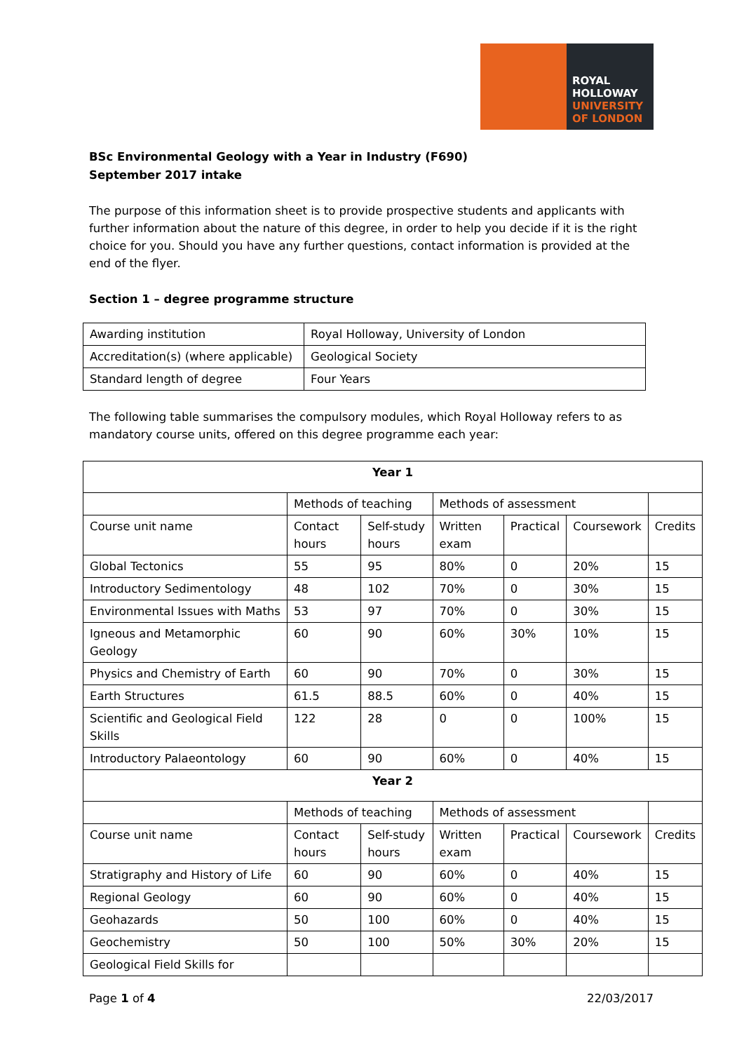ROYAL
HOLLOWAY
UNIVERSITY
OF LONDON
BSc Environmental Geology with a Year in Industry (F690)
September 2017 intake
The purpose of this information sheet is to provide prospective students and applicants with further information about the nature of this degree, in order to help you decide if it is the right choice for you. Should you have any further questions, contact information is provided at the end of the flyer.
Section 1 – degree programme structure
| Awarding institution | Royal Holloway, University of London |
| Accreditation(s) (where applicable) | Geological Society |
| Standard length of degree | Four Years |
The following table summarises the compulsory modules, which Royal Holloway refers to as mandatory course units, offered on this degree programme each year:
| Year 1 | | | | | | |
| | Methods of teaching | | Methods of assessment | | | |
| Course unit name | Contact hours | Self-study hours | Written exam | Practical | Coursework | Credits |
| Global Tectonics | 55 | 95 | 80% | 0 | 20% | 15 |
| Introductory Sedimentology | 48 | 102 | 70% | 0 | 30% | 15 |
| Environmental Issues with Maths | 53 | 97 | 70% | 0 | 30% | 15 |
| Igneous and Metamorphic Geology | 60 | 90 | 60% | 30% | 10% | 15 |
| Physics and Chemistry of Earth | 60 | 90 | 70% | 0 | 30% | 15 |
| Earth Structures | 61.5 | 88.5 | 60% | 0 | 40% | 15 |
| Scientific and Geological Field Skills | 122 | 28 | 0 | 0 | 100% | 15 |
| Introductory Palaeontology | 60 | 90 | 60% | 0 | 40% | 15 |
| Year 2 | | | | | | |
| | Methods of teaching | | Methods of assessment | | | |
| Course unit name | Contact hours | Self-study hours | Written exam | Practical | Coursework | Credits |
| Stratigraphy and History of Life | 60 | 90 | 60% | 0 | 40% | 15 |
| Regional Geology | 60 | 90 | 60% | 0 | 40% | 15 |
| Geohazards | 50 | 100 | 60% | 0 | 40% | 15 |
| Geochemistry | 50 | 100 | 50% | 30% | 20% | 15 |
| Geological Field Skills for | | | | | | |
Page 1 of 4 22/03/2017